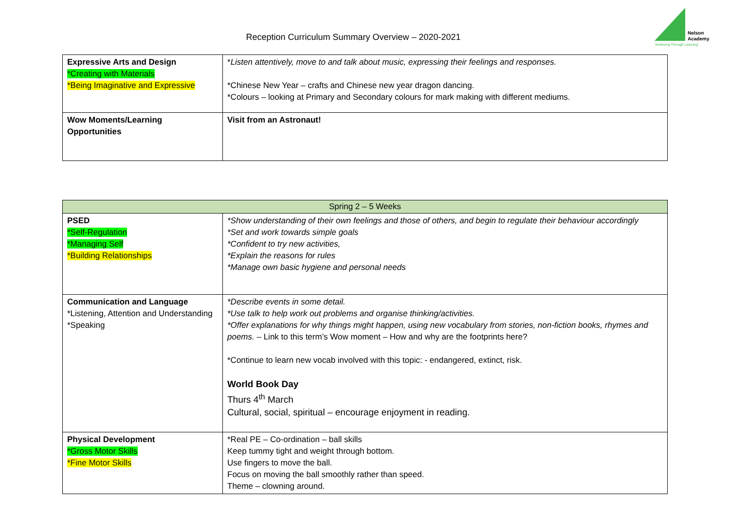Reception Curriculum Summary Overview – 2020-2021
Nelson
Academy
'Achieving Through Learning'
| Expressive Arts and Design *Creating with Materials *Being Imaginative and Expressive | * Listen attentively, move to and talk about music, expressing their feelings and responses. *Chinese New Year – crafts and Chinese new year dragon dancing. *Colours – looking at Primary and Secondary colours for mark making with different mediums. |
| Wow Moments/Learning Opportunities | Visit from an Astronaut! |
| Spring 2 – 5 Weeks | |
| --- | --- |
| PSED *Self-Regulation *Managing Self *Building Relationships | *Show understanding of their own feelings and those of others, and begin to regulate their behaviour accordingly *Set and work towards simple goals *Confident to try new activities, *Explain the reasons for rules *Manage own basic hygiene and personal needs |
| Communication and Language *Listening, Attention and Understanding *Speaking | *Describe events in some detail. *Use talk to help work out problems and organise thinking/activities. *Offer explanations for why things might happen, using new vocabulary from stories, non-fiction books, rhymes and poems. – Link to this term’s Wow moment – How and why are the footprints here? *Continue to learn new vocab involved with this topic: - endangered, extinct, risk. World Book Day Thurs 4<sup>th</sup> March Cultural, social, spiritual – encourage enjoyment in reading. |
| Physical Development *Gross Motor Skills *Fine Motor Skills | *Real PE – Co-ordination – ball skills Keep tummy tight and weight through bottom. Use fingers to move the ball. Focus on moving the ball smoothly rather than speed. Theme – clowning around. |